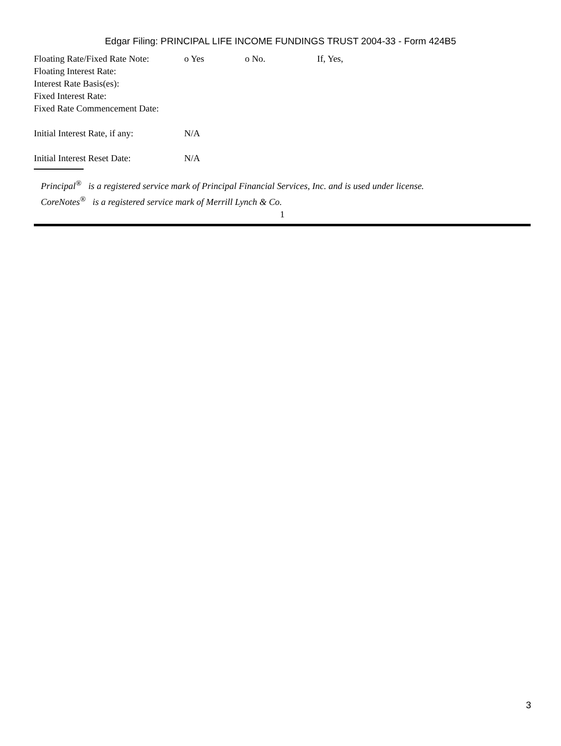Edgar Filing: PRINCIPAL LIFE INCOME FUNDINGS TRUST 2004-33 - Form 424B5
| Floating Rate/Fixed Rate Note: | o Yes | o No. | If, Yes, |
| Floating Interest Rate: | | | |
| Interest Rate Basis(es): | | | |
| Fixed Interest Rate: | | | |
| Fixed Rate Commencement Date: | | | |
| Initial Interest Rate, if any: | N/A | | |
| Initial Interest Reset Date: | N/A | | |
Principal<sup>®</sup> is a registered service mark of Principal Financial Services, Inc. and is used under license.
CoreNotes<sup>®</sup> is a registered service mark of Merrill Lynch & Co.
1
3